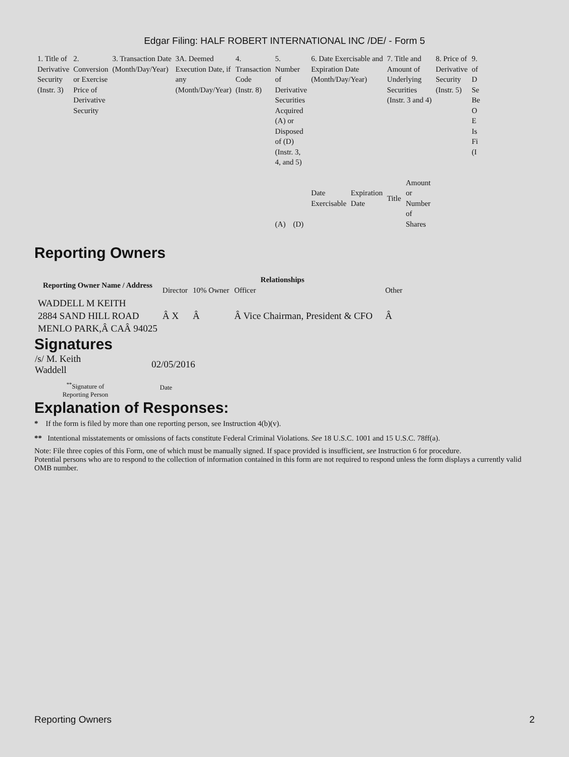Edgar Filing: HALF ROBERT INTERNATIONAL INC /DE/ - Form 5
| 1. Title of Derivative Security (Instr. 3) | 2. Conversion or Exercise Price of Derivative Security | 3. Transaction Date (Month/Day/Year) | 3A. Deemed Execution Date, if any (Month/Day/Year) | 4. Transaction Code (Instr. 8) | 5. Number of Derivative Securities Acquired (A) or Disposed of (D) (Instr. 3, 4, and 5) | | 6. Date Exercisable and Expiration Date (Month/Day/Year) | | 7. Title and Amount of Underlying Securities (Instr. 3 and 4) | | 8. Price of Derivative Security (Instr. 5) | 9. of D Se Be O E Is Fi (I |
| | | | | | (A) | (D) | Date Exercisable | Expiration Date | Title | Amount or Number of Shares | | |
Reporting Owners
| Reporting Owner Name / Address | Relationships | | | |
| --- | --- | --- | --- | --- |
| | Director | 10% Owner | Officer | Other |
| WADDELL M KEITH 2884 SAND HILL ROAD MENLO PARK,Â CAÂ 94025 | Â X | Â | Â Vice Chairman, President & CFO | Â |
Signatures
| /s/ M. Keith Waddell | 02/05/2016 |
| <sup>**</sup> Signature of Reporting Person | Date |
Explanation of Responses:
* If the form is filed by more than one reporting person, see Instruction 4(b)(v).
** Intentional misstatements or omissions of facts constitute Federal Criminal Violations. See 18 U.S.C. 1001 and 15 U.S.C. 78ff(a).
Note: File three copies of this Form, one of which must be manually signed. If space provided is insufficient, see Instruction 6 for procedure.
Potential persons who are to respond to the collection of information contained in this form are not required to respond unless the form displays a currently valid OMB number.
Reporting Owners 2